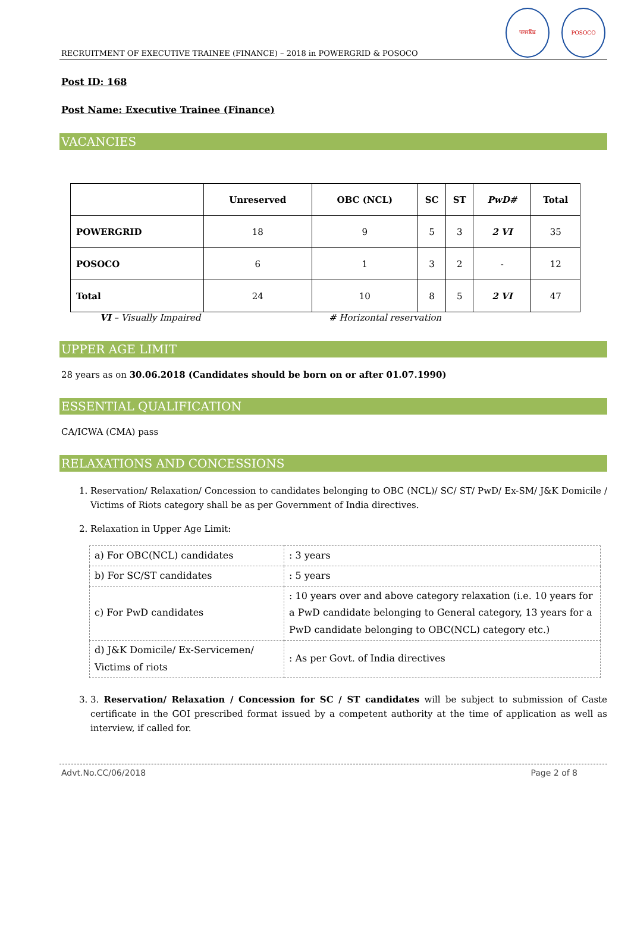RECRUITMENT OF EXECUTIVE TRAINEE (FINANCE) – 2018 in POWERGRID & POSOCO पावरग्रिड POSOCO
Post ID: 168
Post Name: Executive Trainee (Finance)
VACANCIES
| | Unreserved | OBC (NCL) | SC | ST | PwD# | Total |
| --- | --- | --- | --- | --- | --- | --- |
| POWERGRID | 18 | 9 | 5 | 3 | 2 VI | 35 |
| POSOCO | 6 | 1 | 3 | 2 | - | 12 |
| Total | 24 | 10 | 8 | 5 | 2 VI | 47 |
VI – Visually Impaired # Horizontal reservation
UPPER AGE LIMIT
28 years as on 30.06.2018 (Candidates should be born on or after 01.07.1990)
ESSENTIAL QUALIFICATION
CA/ICWA (CMA) pass
RELAXATIONS AND CONCESSIONS
1. Reservation/ Relaxation/ Concession to candidates belonging to OBC (NCL)/ SC/ ST/ PwD/ Ex-SM/ J&K Domicile / Victims of Riots category shall be as per Government of India directives.
2. Relaxation in Upper Age Limit:
| a) For OBC(NCL) candidates | : 3 years |
| b) For SC/ST candidates | : 5 years |
| c) For PwD candidates | : 10 years over and above category relaxation (i.e. 10 years for a PwD candidate belonging to General category, 13 years for a PwD candidate belonging to OBC(NCL) category etc.) |
| d) J&K Domicile/ Ex-Servicemen/ Victims of riots | : As per Govt. of India directives |
3. 3. Reservation/ Relaxation / Concession for SC / ST candidates will be subject to submission of Caste certificate in the GOI prescribed format issued by a competent authority at the time of application as well as interview, if called for.
Advt.No.CC/06/2018 Page 2 of 8